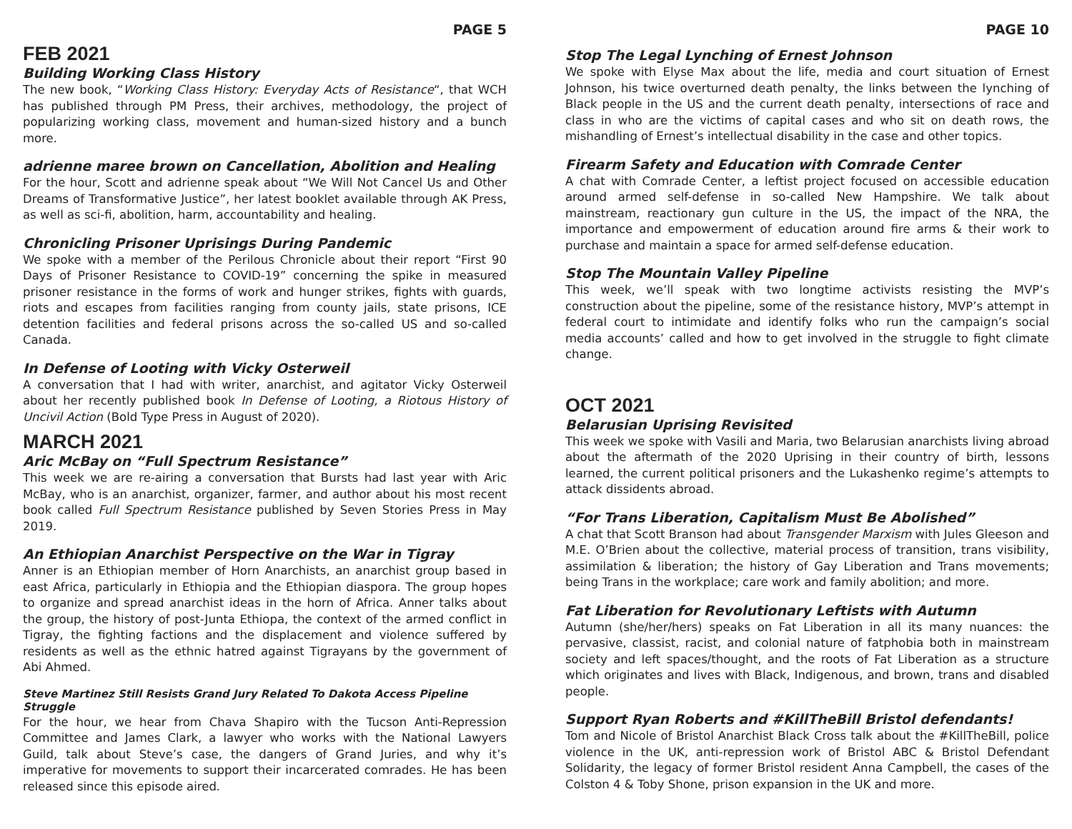PAGE 5
FEB 2021
Building Working Class History
The new book, “Working Class History: Everyday Acts of Resistance“, that WCH has published through PM Press, their archives, methodology, the project of popularizing working class, movement and human-sized history and a bunch more.
adrienne maree brown on Cancellation, Abolition and Healing
For the hour, Scott and adrienne speak about “We Will Not Cancel Us and Other Dreams of Transformative Justice”, her latest booklet available through AK Press, as well as sci-fi, abolition, harm, accountability and healing.
Chronicling Prisoner Uprisings During Pandemic
We spoke with a member of the Perilous Chronicle about their report “First 90 Days of Prisoner Resistance to COVID-19” concerning the spike in measured prisoner resistance in the forms of work and hunger strikes, fights with guards, riots and escapes from facilities ranging from county jails, state prisons, ICE detention facilities and federal prisons across the so-called US and so-called Canada.
In Defense of Looting with Vicky Osterweil
A conversation that I had with writer, anarchist, and agitator Vicky Osterweil about her recently published book In Defense of Looting, a Riotous History of Uncivil Action (Bold Type Press in August of 2020).
MARCH 2021
Aric McBay on “Full Spectrum Resistance”
This week we are re-airing a conversation that Bursts had last year with Aric McBay, who is an anarchist, organizer, farmer, and author about his most recent book called Full Spectrum Resistance published by Seven Stories Press in May 2019.
An Ethiopian Anarchist Perspective on the War in Tigray
Anner is an Ethiopian member of Horn Anarchists, an anarchist group based in east Africa, particularly in Ethiopia and the Ethiopian diaspora. The group hopes to organize and spread anarchist ideas in the horn of Africa. Anner talks about the group, the history of post-Junta Ethiopa, the context of the armed conflict in Tigray, the fighting factions and the displacement and violence suffered by residents as well as the ethnic hatred against Tigrayans by the government of Abi Ahmed.
Steve Martinez Still Resists Grand Jury Related To Dakota Access Pipeline Struggle
For the hour, we hear from Chava Shapiro with the Tucson Anti-Repression Committee and James Clark, a lawyer who works with the National Lawyers Guild, talk about Steve’s case, the dangers of Grand Juries, and why it’s imperative for movements to support their incarcerated comrades. He has been released since this episode aired.
PAGE 10
Stop The Legal Lynching of Ernest Johnson
We spoke with Elyse Max about the life, media and court situation of Ernest Johnson, his twice overturned death penalty, the links between the lynching of Black people in the US and the current death penalty, intersections of race and class in who are the victims of capital cases and who sit on death rows, the mishandling of Ernest’s intellectual disability in the case and other topics.
Firearm Safety and Education with Comrade Center
A chat with Comrade Center, a leftist project focused on accessible education around armed self-defense in so-called New Hampshire. We talk about mainstream, reactionary gun culture in the US, the impact of the NRA, the importance and empowerment of education around fire arms & their work to purchase and maintain a space for armed self-defense education.
Stop The Mountain Valley Pipeline
This week, we’ll speak with two longtime activists resisting the MVP’s construction about the pipeline, some of the resistance history, MVP’s attempt in federal court to intimidate and identify folks who run the campaign’s social media accounts’ called and how to get involved in the struggle to fight climate change.
OCT 2021
Belarusian Uprising Revisited
This week we spoke with Vasili and Maria, two Belarusian anarchists living abroad about the aftermath of the 2020 Uprising in their country of birth, lessons learned, the current political prisoners and the Lukashenko regime’s attempts to attack dissidents abroad.
“For Trans Liberation, Capitalism Must Be Abolished”
A chat that Scott Branson had about Transgender Marxism with Jules Gleeson and M.E. O’Brien about the collective, material process of transition, trans visibility, assimilation & liberation; the history of Gay Liberation and Trans movements; being Trans in the workplace; care work and family abolition; and more.
Fat Liberation for Revolutionary Leftists with Autumn
Autumn (she/her/hers) speaks on Fat Liberation in all its many nuances: the pervasive, classist, racist, and colonial nature of fatphobia both in mainstream society and left spaces/thought, and the roots of Fat Liberation as a structure which originates and lives with Black, Indigenous, and brown, trans and disabled people.
Support Ryan Roberts and #KillTheBill Bristol defendants!
Tom and Nicole of Bristol Anarchist Black Cross talk about the #KillTheBill, police violence in the UK, anti-repression work of Bristol ABC & Bristol Defendant Solidarity, the legacy of former Bristol resident Anna Campbell, the cases of the Colston 4 & Toby Shone, prison expansion in the UK and more.